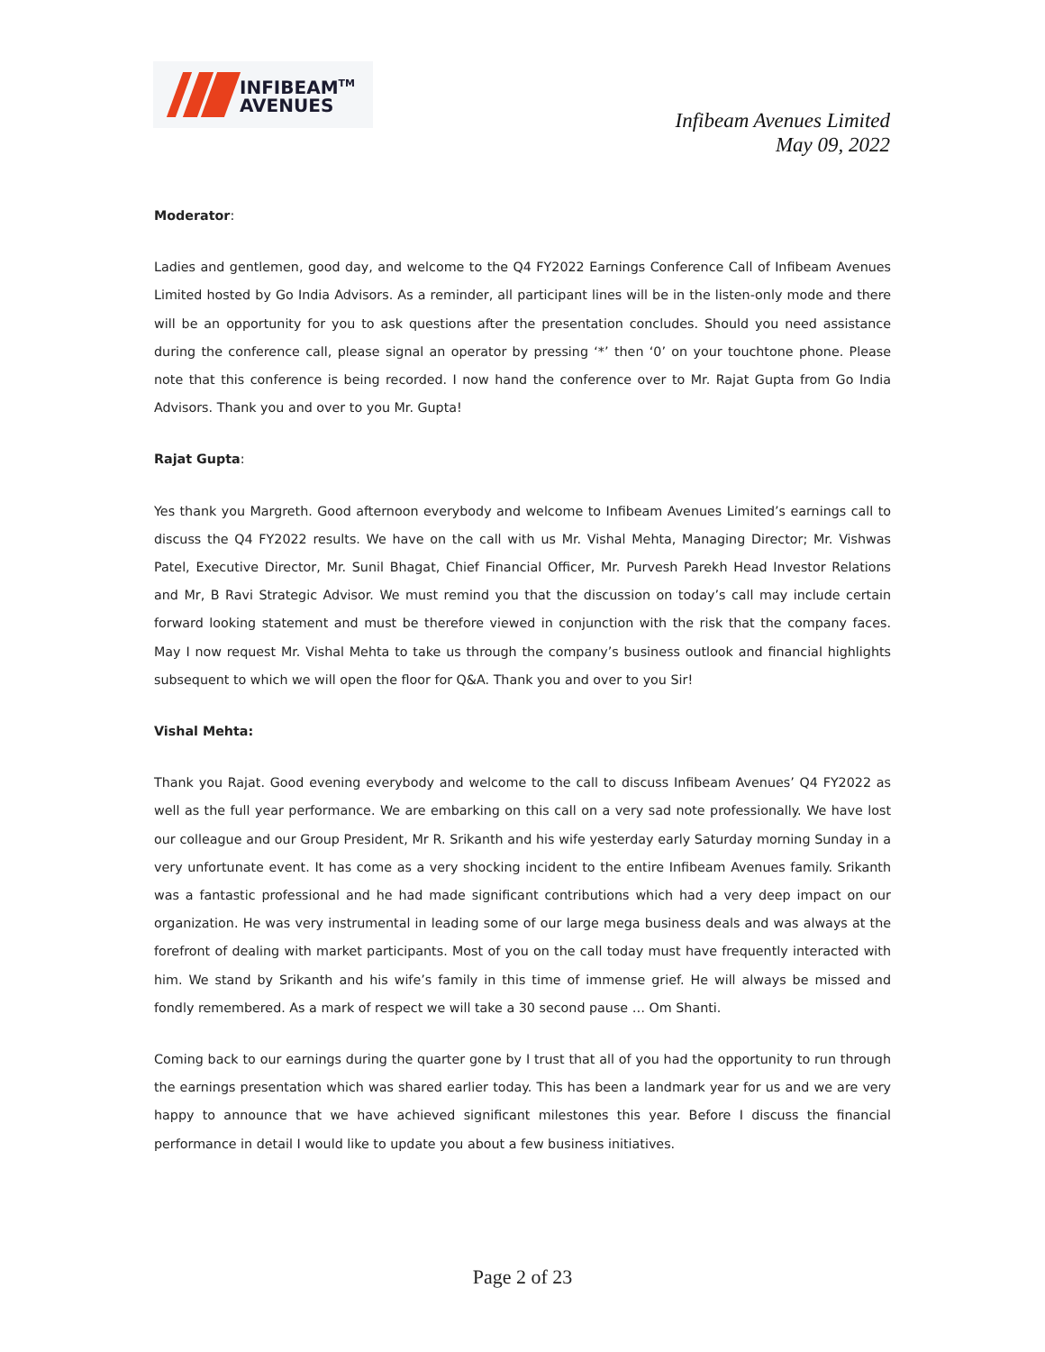INFIBEAM<sup>TM</sup>
AVENUES
Infibeam Avenues Limited
May 09, 2022
Moderator:
Ladies and gentlemen, good day, and welcome to the Q4 FY2022 Earnings Conference Call of Infibeam Avenues Limited hosted by Go India Advisors. As a reminder, all participant lines will be in the listen-only mode and there will be an opportunity for you to ask questions after the presentation concludes. Should you need assistance during the conference call, please signal an operator by pressing ‘*’ then ‘0’ on your touchtone phone. Please note that this conference is being recorded. I now hand the conference over to Mr. Rajat Gupta from Go India Advisors. Thank you and over to you Mr. Gupta!
Rajat Gupta:
Yes thank you Margreth. Good afternoon everybody and welcome to Infibeam Avenues Limited’s earnings call to discuss the Q4 FY2022 results. We have on the call with us Mr. Vishal Mehta, Managing Director; Mr. Vishwas Patel, Executive Director, Mr. Sunil Bhagat, Chief Financial Officer, Mr. Purvesh Parekh Head Investor Relations and Mr, B Ravi Strategic Advisor. We must remind you that the discussion on today’s call may include certain forward looking statement and must be therefore viewed in conjunction with the risk that the company faces. May I now request Mr. Vishal Mehta to take us through the company’s business outlook and financial highlights subsequent to which we will open the floor for Q&A. Thank you and over to you Sir!
Vishal Mehta:
Thank you Rajat. Good evening everybody and welcome to the call to discuss Infibeam Avenues’ Q4 FY2022 as well as the full year performance. We are embarking on this call on a very sad note professionally. We have lost our colleague and our Group President, Mr R. Srikanth and his wife yesterday early Saturday morning Sunday in a very unfortunate event. It has come as a very shocking incident to the entire Infibeam Avenues family. Srikanth was a fantastic professional and he had made significant contributions which had a very deep impact on our organization. He was very instrumental in leading some of our large mega business deals and was always at the forefront of dealing with market participants. Most of you on the call today must have frequently interacted with him. We stand by Srikanth and his wife’s family in this time of immense grief. He will always be missed and fondly remembered. As a mark of respect we will take a 30 second pause … Om Shanti.
Coming back to our earnings during the quarter gone by I trust that all of you had the opportunity to run through the earnings presentation which was shared earlier today. This has been a landmark year for us and we are very happy to announce that we have achieved significant milestones this year. Before I discuss the financial performance in detail I would like to update you about a few business initiatives.
Page 2 of 23